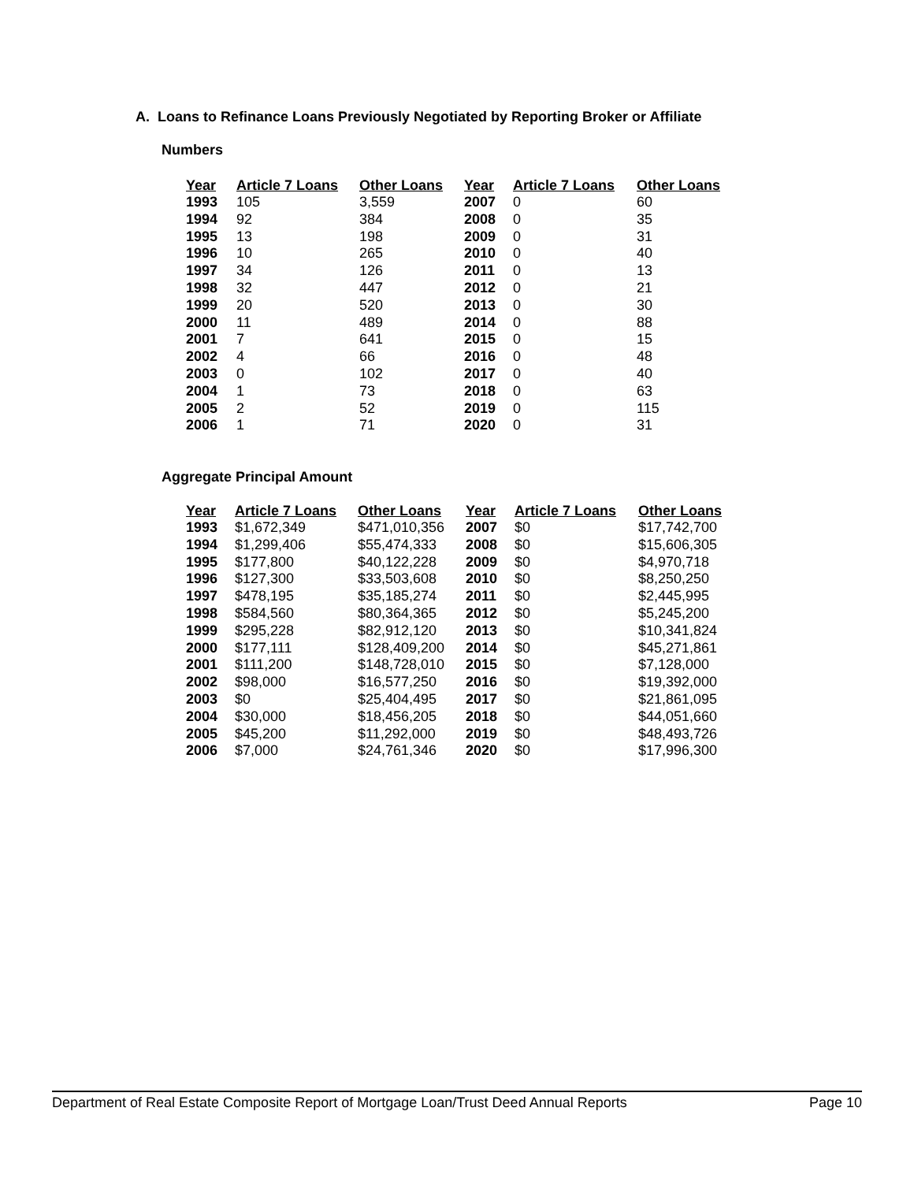A. Loans to Refinance Loans Previously Negotiated by Reporting Broker or Affiliate
Numbers
| Year | Article 7 Loans | Other Loans | Year | Article 7 Loans | Other Loans |
| --- | --- | --- | --- | --- | --- |
| 1993 | 105 | 3,559 | 2007 | 0 | 60 |
| 1994 | 92 | 384 | 2008 | 0 | 35 |
| 1995 | 13 | 198 | 2009 | 0 | 31 |
| 1996 | 10 | 265 | 2010 | 0 | 40 |
| 1997 | 34 | 126 | 2011 | 0 | 13 |
| 1998 | 32 | 447 | 2012 | 0 | 21 |
| 1999 | 20 | 520 | 2013 | 0 | 30 |
| 2000 | 11 | 489 | 2014 | 0 | 88 |
| 2001 | 7 | 641 | 2015 | 0 | 15 |
| 2002 | 4 | 66 | 2016 | 0 | 48 |
| 2003 | 0 | 102 | 2017 | 0 | 40 |
| 2004 | 1 | 73 | 2018 | 0 | 63 |
| 2005 | 2 | 52 | 2019 | 0 | 115 |
| 2006 | 1 | 71 | 2020 | 0 | 31 |
Aggregate Principal Amount
| Year | Article 7 Loans | Other Loans | Year | Article 7 Loans | Other Loans |
| --- | --- | --- | --- | --- | --- |
| 1993 | $1,672,349 | $471,010,356 | 2007 | $0 | $17,742,700 |
| 1994 | $1,299,406 | $55,474,333 | 2008 | $0 | $15,606,305 |
| 1995 | $177,800 | $40,122,228 | 2009 | $0 | $4,970,718 |
| 1996 | $127,300 | $33,503,608 | 2010 | $0 | $8,250,250 |
| 1997 | $478,195 | $35,185,274 | 2011 | $0 | $2,445,995 |
| 1998 | $584,560 | $80,364,365 | 2012 | $0 | $5,245,200 |
| 1999 | $295,228 | $82,912,120 | 2013 | $0 | $10,341,824 |
| 2000 | $177,111 | $128,409,200 | 2014 | $0 | $45,271,861 |
| 2001 | $111,200 | $148,728,010 | 2015 | $0 | $7,128,000 |
| 2002 | $98,000 | $16,577,250 | 2016 | $0 | $19,392,000 |
| 2003 | $0 | $25,404,495 | 2017 | $0 | $21,861,095 |
| 2004 | $30,000 | $18,456,205 | 2018 | $0 | $44,051,660 |
| 2005 | $45,200 | $11,292,000 | 2019 | $0 | $48,493,726 |
| 2006 | $7,000 | $24,761,346 | 2020 | $0 | $17,996,300 |
Department of Real Estate Composite Report of Mortgage Loan/Trust Deed Annual Reports Page 10